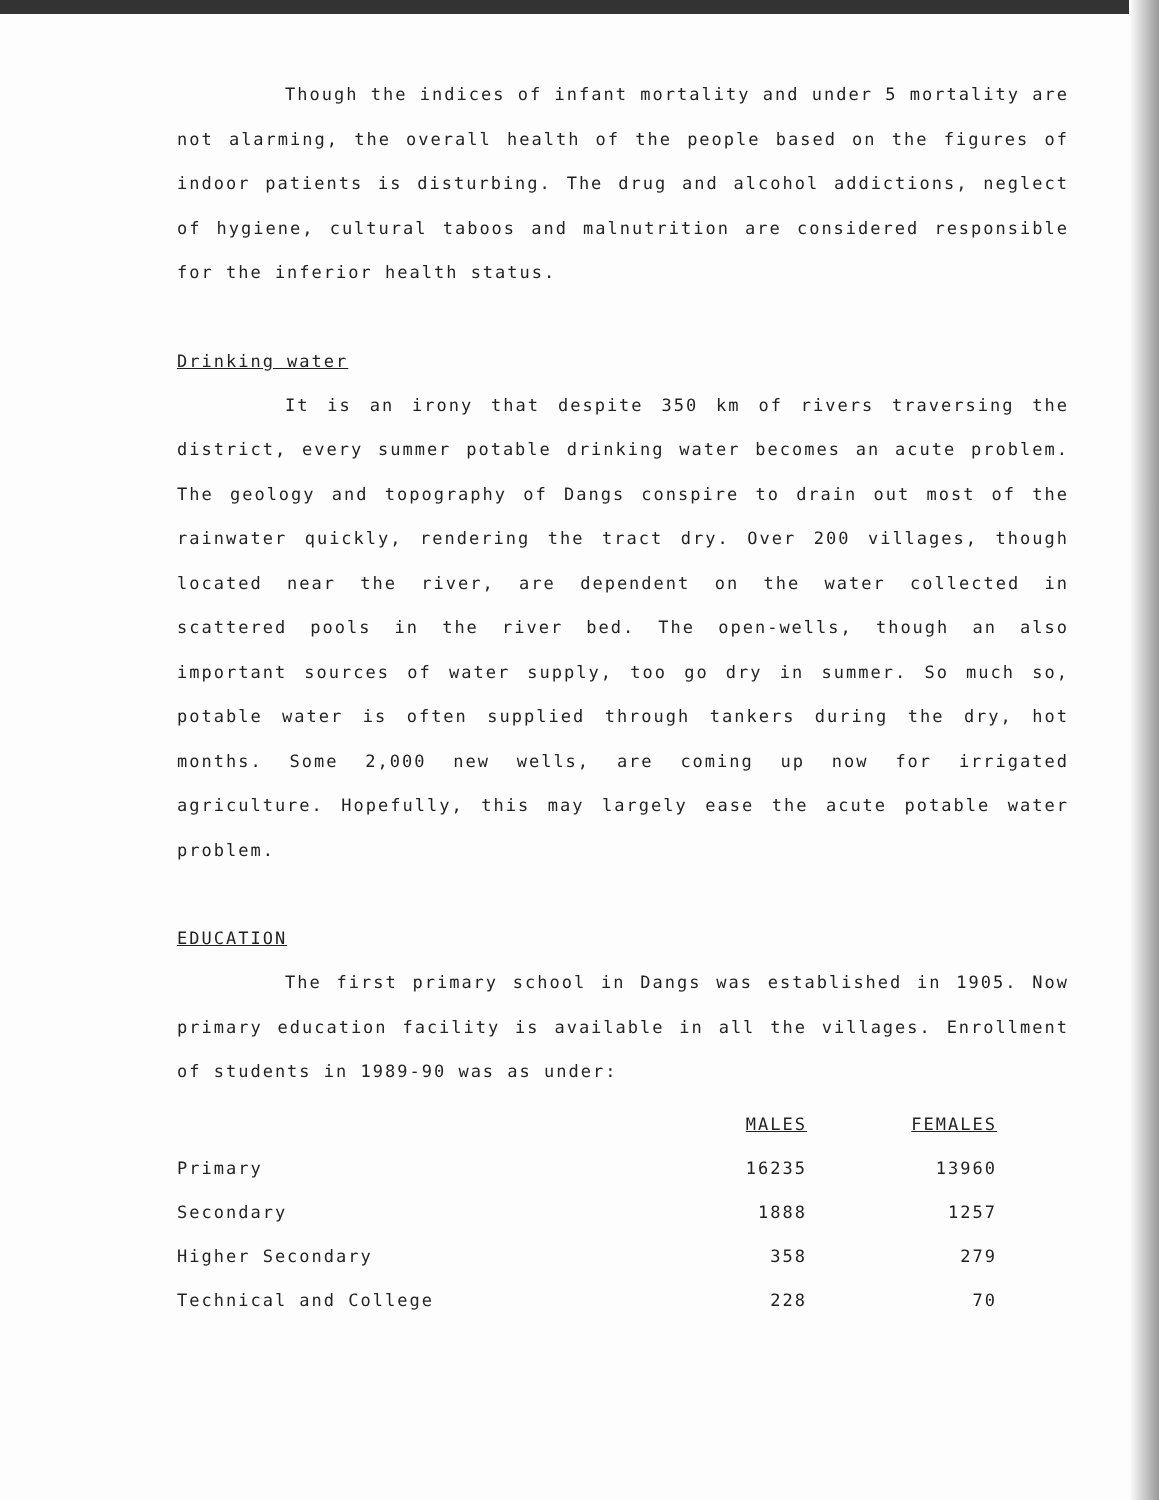Though the indices of infant mortality and under 5 mortality are not alarming, the overall health of the people based on the figures of indoor patients is disturbing. The drug and alcohol addictions, neglect of hygiene, cultural taboos and malnutrition are considered responsible for the inferior health status.
Drinking water
It is an irony that despite 350 km of rivers traversing the district, every summer potable drinking water becomes an acute problem. The geology and topography of Dangs conspire to drain out most of the rainwater quickly, rendering the tract dry. Over 200 villages, though located near the river, are dependent on the water collected in scattered pools in the river bed. The open-wells, though an also important sources of water supply, too go dry in summer. So much so, potable water is often supplied through tankers during the dry, hot months. Some 2,000 new wells, are coming up now for irrigated agriculture. Hopefully, this may largely ease the acute potable water problem.
EDUCATION
The first primary school in Dangs was established in 1905. Now primary education facility is available in all the villages. Enrollment of students in 1989-90 was as under:
| | MALES | FEMALES |
| --- | --- | --- |
| Primary | 16235 | 13960 |
| Secondary | 1888 | 1257 |
| Higher Secondary | 358 | 279 |
| Technical and College | 228 | 70 |